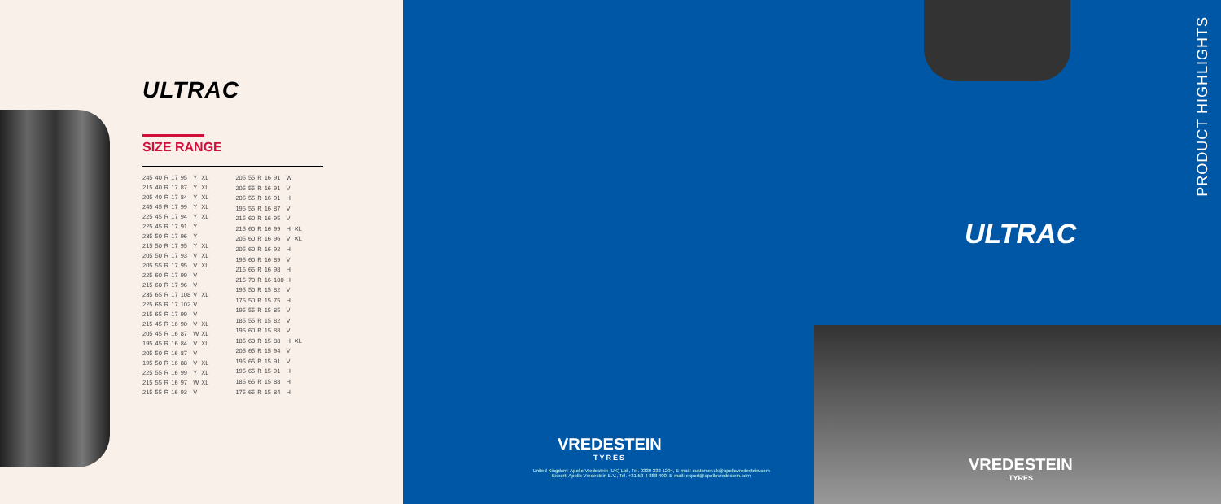ULTRAC
SIZE RANGE
| 245 | 40 | R | 17 | 95 | Y | XL |
| 215 | 40 | R | 17 | 87 | Y | XL |
| 205 | 40 | R | 17 | 84 | Y | XL |
| 245 | 45 | R | 17 | 99 | Y | XL |
| 225 | 45 | R | 17 | 94 | Y | XL |
| 225 | 45 | R | 17 | 91 | Y | |
| 235 | 50 | R | 17 | 96 | Y | |
| 215 | 50 | R | 17 | 95 | Y | XL |
| 205 | 50 | R | 17 | 93 | V | XL |
| 205 | 55 | R | 17 | 95 | V | XL |
| 225 | 60 | R | 17 | 99 | V | |
| 215 | 60 | R | 17 | 96 | V | |
| 235 | 65 | R | 17 | 108 | V | XL |
| 225 | 65 | R | 17 | 102 | V | |
| 215 | 65 | R | 17 | 99 | V | |
| 215 | 45 | R | 16 | 90 | V | XL |
| 205 | 45 | R | 16 | 87 | W | XL |
| 195 | 45 | R | 16 | 84 | V | XL |
| 205 | 50 | R | 16 | 87 | V | |
| 195 | 50 | R | 16 | 88 | V | XL |
| 225 | 55 | R | 16 | 99 | Y | XL |
| 215 | 55 | R | 16 | 97 | W | XL |
| 215 | 55 | R | 16 | 93 | V | |
| 205 | 55 | R | 16 | 91 | W | |
| 205 | 55 | R | 16 | 91 | V | |
| 205 | 55 | R | 16 | 91 | H | |
| 195 | 55 | R | 16 | 87 | V | |
| 215 | 60 | R | 16 | 95 | V | |
| 215 | 60 | R | 16 | 99 | H | XL |
| 205 | 60 | R | 16 | 96 | V | XL |
| 205 | 60 | R | 16 | 92 | H | |
| 195 | 60 | R | 16 | 89 | V | |
| 215 | 65 | R | 16 | 98 | H | |
| 215 | 70 | R | 16 | 100 | H | |
| 195 | 50 | R | 15 | 82 | V | |
| 175 | 50 | R | 15 | 75 | H | |
| 195 | 55 | R | 15 | 85 | V | |
| 185 | 55 | R | 15 | 82 | V | |
| 195 | 60 | R | 15 | 88 | V | |
| 185 | 60 | R | 15 | 88 | H | XL |
| 205 | 65 | R | 15 | 94 | V | |
| 195 | 65 | R | 15 | 91 | V | |
| 195 | 65 | R | 15 | 91 | H | |
| 185 | 65 | R | 15 | 88 | H | |
| 175 | 65 | R | 15 | 84 | H | |
PRODUCT HIGHLIGHTS
ULTRAC
VREDESTEIN
TYRES
United Kingdom: Apollo Vredestein (UK) Ltd., Tel. 0330 332 1294, E-mail: customer.uk@apollovredestein.com
Export: Apollo Vredestein B.V., Tel. +31 53-4 888 400, E-mail: export@apollovredestein.com
VREDESTEIN
TYRES